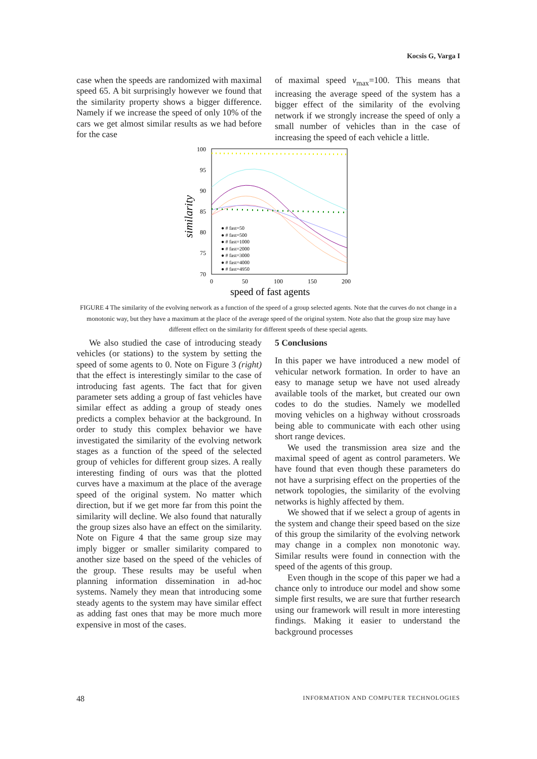Kocsis G, Varga I
case when the speeds are randomized with maximal speed 65. A bit surprisingly however we found that the similarity property shows a bigger difference. Namely if we increase the speed of only 10% of the cars we get almost similar results as we had before for the case
of maximal speed v<sub>max</sub>=100. This means that increasing the average speed of the system has a bigger effect of the similarity of the evolving network if we strongly increase the speed of only a small number of vehicles than in the case of increasing the speed of each vehicle a little.
100
95
90
85
80
75
70
0
50
100
150
200
speed of fast agents
similarity
● # fast=50
● # fast=500
● # fast=1000
● # fast=2000
● # fast=3000
● # fast=4000
● # fast=4950
FIGURE 4 The similarity of the evolving network as a function of the speed of a group selected agents. Note that the curves do not change in a monotonic way, but they have a maximum at the place of the average speed of the original system. Note also that the group size may have different effect on the similarity for different speeds of these special agents.
We also studied the case of introducing steady vehicles (or stations) to the system by setting the speed of some agents to 0. Note on Figure 3 (right) that the effect is interestingly similar to the case of introducing fast agents. The fact that for given parameter sets adding a group of fast vehicles have similar effect as adding a group of steady ones predicts a complex behavior at the background. In order to study this complex behavior we have investigated the similarity of the evolving network stages as a function of the speed of the selected group of vehicles for different group sizes. A really interesting finding of ours was that the plotted curves have a maximum at the place of the average speed of the original system. No matter which direction, but if we get more far from this point the similarity will decline. We also found that naturally the group sizes also have an effect on the similarity. Note on Figure 4 that the same group size may imply bigger or smaller similarity compared to another size based on the speed of the vehicles of the group. These results may be useful when planning information dissemination in ad-hoc systems. Namely they mean that introducing some steady agents to the system may have similar effect as adding fast ones that may be more much more expensive in most of the cases.
5 Conclusions
In this paper we have introduced a new model of vehicular network formation. In order to have an easy to manage setup we have not used already available tools of the market, but created our own codes to do the studies. Namely we modelled moving vehicles on a highway without crossroads being able to communicate with each other using short range devices.
We used the transmission area size and the maximal speed of agent as control parameters. We have found that even though these parameters do not have a surprising effect on the properties of the network topologies, the similarity of the evolving networks is highly affected by them.
We showed that if we select a group of agents in the system and change their speed based on the size of this group the similarity of the evolving network may change in a complex non monotonic way. Similar results were found in connection with the speed of the agents of this group.
Even though in the scope of this paper we had a chance only to introduce our model and show some simple first results, we are sure that further research using our framework will result in more interesting findings. Making it easier to understand the background processes
48 INFORMATION AND COMPUTER TECHNOLOGIES